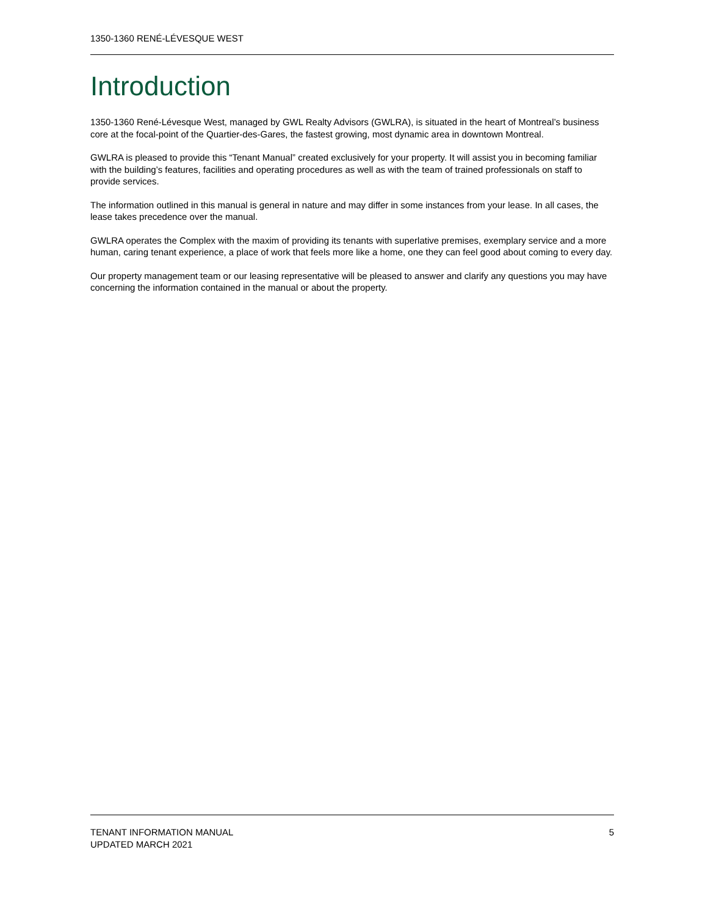1350-1360 RENÉ-LÉVESQUE WEST
Introduction
1350-1360 René-Lévesque West, managed by GWL Realty Advisors (GWLRA), is situated in the heart of Montreal’s business core at the focal-point of the Quartier-des-Gares, the fastest growing, most dynamic area in downtown Montreal.
GWLRA is pleased to provide this “Tenant Manual” created exclusively for your property. It will assist you in becoming familiar with the building’s features, facilities and operating procedures as well as with the team of trained professionals on staff to provide services.
The information outlined in this manual is general in nature and may differ in some instances from your lease. In all cases, the lease takes precedence over the manual.
GWLRA operates the Complex with the maxim of providing its tenants with superlative premises, exemplary service and a more human, caring tenant experience, a place of work that feels more like a home, one they can feel good about coming to every day.
Our property management team or our leasing representative will be pleased to answer and clarify any questions you may have concerning the information contained in the manual or about the property.
TENANT INFORMATION MANUAL
UPDATED MARCH 2021
5